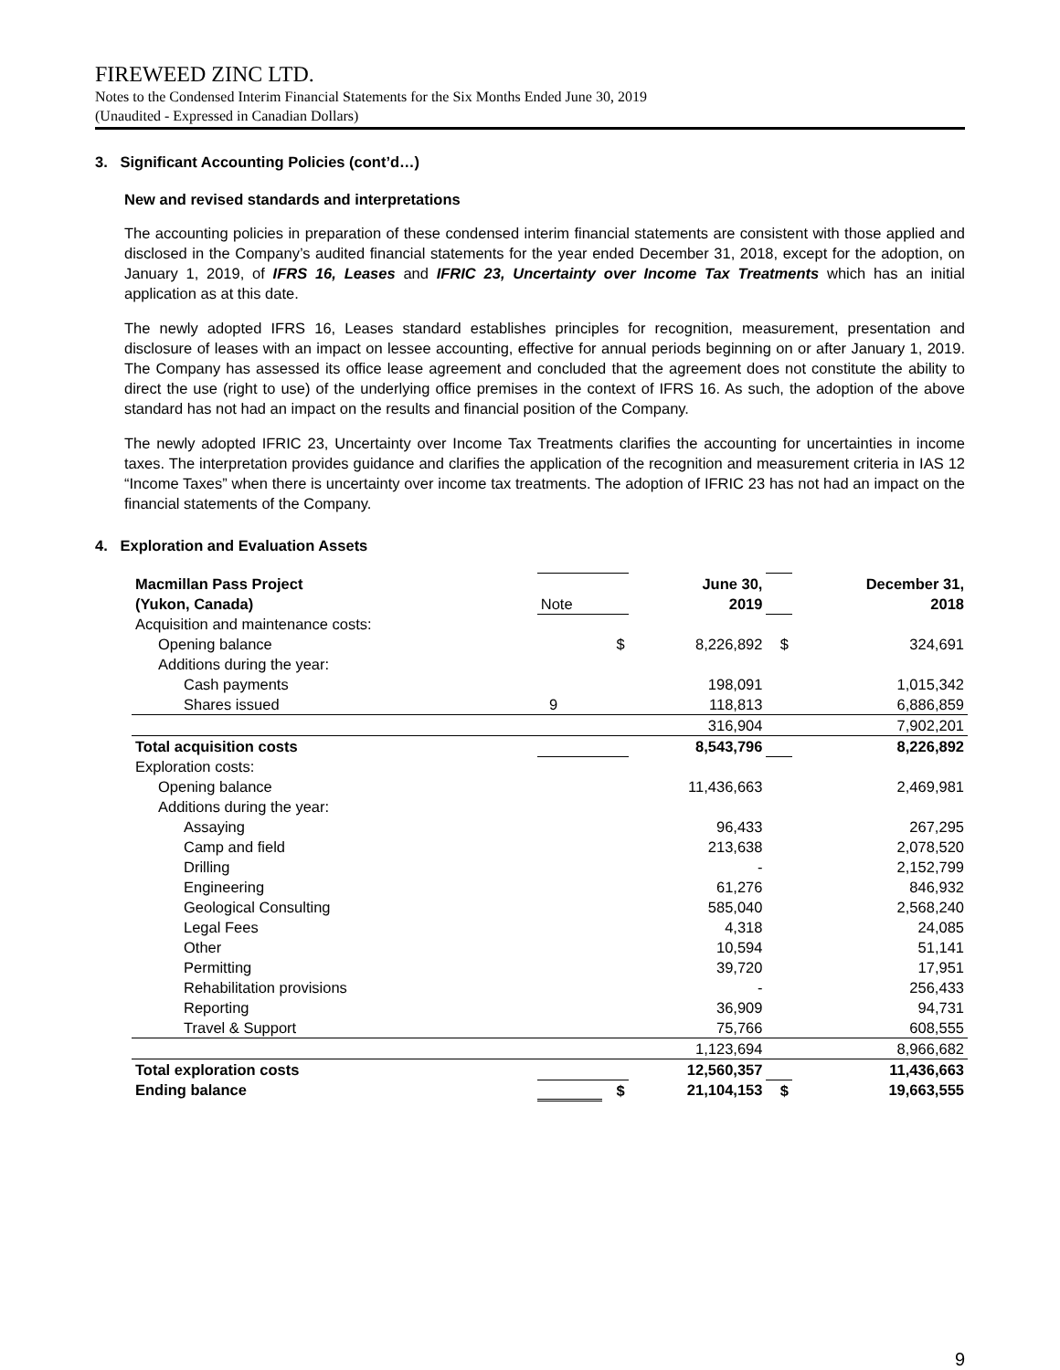FIREWEED ZINC LTD.
Notes to the Condensed Interim Financial Statements for the Six Months Ended June 30, 2019
(Unaudited - Expressed in Canadian Dollars)
3. Significant Accounting Policies (cont’d…)
New and revised standards and interpretations
The accounting policies in preparation of these condensed interim financial statements are consistent with those applied and disclosed in the Company’s audited financial statements for the year ended December 31, 2018, except for the adoption, on January 1, 2019, of IFRS 16, Leases and IFRIC 23, Uncertainty over Income Tax Treatments which has an initial application as at this date.
The newly adopted IFRS 16, Leases standard establishes principles for recognition, measurement, presentation and disclosure of leases with an impact on lessee accounting, effective for annual periods beginning on or after January 1, 2019. The Company has assessed its office lease agreement and concluded that the agreement does not constitute the ability to direct the use (right to use) of the underlying office premises in the context of IFRS 16. As such, the adoption of the above standard has not had an impact on the results and financial position of the Company.
The newly adopted IFRIC 23, Uncertainty over Income Tax Treatments clarifies the accounting for uncertainties in income taxes. The interpretation provides guidance and clarifies the application of the recognition and measurement criteria in IAS 12 “Income Taxes” when there is uncertainty over income tax treatments. The adoption of IFRIC 23 has not had an impact on the financial statements of the Company.
4. Exploration and Evaluation Assets
| Macmillan Pass Project | | | June 30, | | December 31, |
| (Yukon, Canada) | Note | | 2019 | | 2018 |
| Acquisition and maintenance costs: | | | | | |
| Opening balance | | $ | 8,226,892 | $ | 324,691 |
| Additions during the year: | | | | | |
| Cash payments | | | 198,091 | | 1,015,342 |
| Shares issued | 9 | | 118,813 | | 6,886,859 |
| | | | 316,904 | | 7,902,201 |
| Total acquisition costs | | | 8,543,796 | | 8,226,892 |
| Exploration costs: | | | | | |
| Opening balance | | | 11,436,663 | | 2,469,981 |
| Additions during the year: | | | | | |
| Assaying | | | 96,433 | | 267,295 |
| Camp and field | | | 213,638 | | 2,078,520 |
| Drilling | | | - | | 2,152,799 |
| Engineering | | | 61,276 | | 846,932 |
| Geological Consulting | | | 585,040 | | 2,568,240 |
| Legal Fees | | | 4,318 | | 24,085 |
| Other | | | 10,594 | | 51,141 |
| Permitting | | | 39,720 | | 17,951 |
| Rehabilitation provisions | | | - | | 256,433 |
| Reporting | | | 36,909 | | 94,731 |
| Travel & Support | | | 75,766 | | 608,555 |
| | | | 1,123,694 | | 8,966,682 |
| Total exploration costs | | | 12,560,357 | | 11,436,663 |
| Ending balance | | $ | 21,104,153 | $ | 19,663,555 |
9